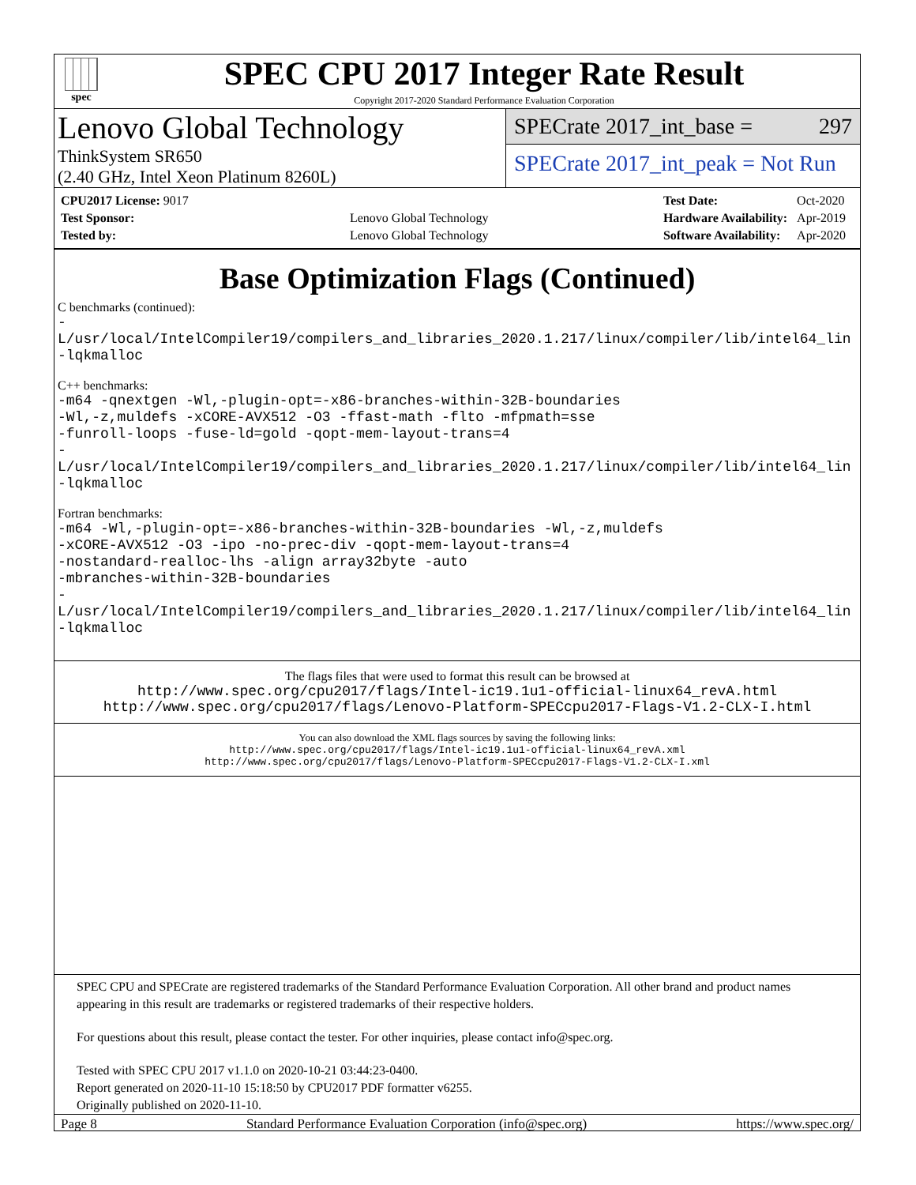spec
SPEC CPU 2017 Integer Rate Result
Copyright 2017-2020 Standard Performance Evaluation Corporation
Lenovo Global Technology
ThinkSystem SR650
(2.40 GHz, Intel Xeon Platinum 8260L)
SPECrate 2017_int_base = 297
SPECrate 2017_int_peak = Not Run
| CPU2017 License: 9017 | |
| Test Sponsor: | Lenovo Global Technology |
| Tested by: | Lenovo Global Technology |
| Test Date: | Oct-2020 |
| Hardware Availability: | Apr-2019 |
| Software Availability: | Apr-2020 |
Base Optimization Flags (Continued)
C benchmarks (continued):
-L/usr/local/IntelCompiler19/compilers_and_libraries_2020.1.217/linux/compiler/lib/intel64_lin
-lqkmalloc
C++ benchmarks:
-m64 -qnextgen -Wl,-plugin-opt=-x86-branches-within-32B-boundaries
-Wl,-z,muldefs -xCORE-AVX512 -O3 -ffast-math -flto -mfpmath=sse
-funroll-loops -fuse-ld=gold -qopt-mem-layout-trans=4
-L/usr/local/IntelCompiler19/compilers_and_libraries_2020.1.217/linux/compiler/lib/intel64_lin
-lqkmalloc
Fortran benchmarks:
-m64 -Wl,-plugin-opt=-x86-branches-within-32B-boundaries -Wl,-z,muldefs
-xCORE-AVX512 -O3 -ipo -no-prec-div -qopt-mem-layout-trans=4
-nostandard-realloc-lhs -align array32byte -auto
-mbranches-within-32B-boundaries
-L/usr/local/IntelCompiler19/compilers_and_libraries_2020.1.217/linux/compiler/lib/intel64_lin
-lqkmalloc
The flags files that were used to format this result can be browsed at
http://www.spec.org/cpu2017/flags/Intel-ic19.1u1-official-linux64_revA.html
http://www.spec.org/cpu2017/flags/Lenovo-Platform-SPECcpu2017-Flags-V1.2-CLX-I.html
You can also download the XML flags sources by saving the following links:
http://www.spec.org/cpu2017/flags/Intel-ic19.1u1-official-linux64_revA.xml
http://www.spec.org/cpu2017/flags/Lenovo-Platform-SPECcpu2017-Flags-V1.2-CLX-I.xml
SPEC CPU and SPECrate are registered trademarks of the Standard Performance Evaluation Corporation. All other brand and product names appearing in this result are trademarks or registered trademarks of their respective holders.
For questions about this result, please contact the tester. For other inquiries, please contact info@spec.org.
Tested with SPEC CPU 2017 v1.1.0 on 2020-10-21 03:44:23-0400.
Report generated on 2020-11-10 15:18:50 by CPU2017 PDF formatter v6255.
Originally published on 2020-11-10.
Page 8 Standard Performance Evaluation Corporation (info@spec.org) https://www.spec.org/